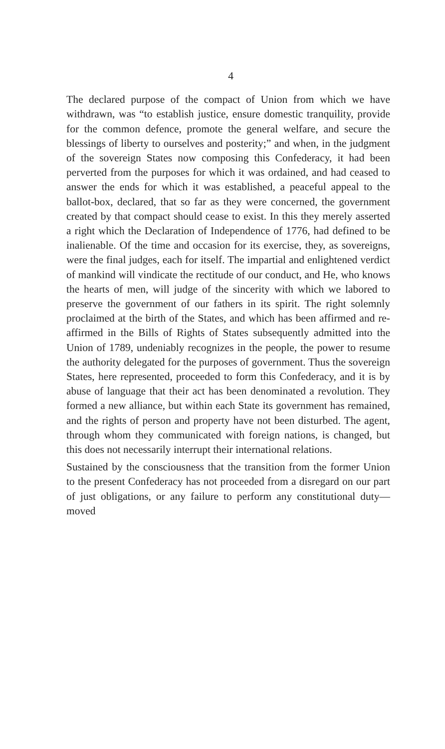4
The declared purpose of the compact of Union from which we have withdrawn, was “to establish justice, ensure domestic tranquility, provide for the common defence, promote the general welfare, and secure the blessings of liberty to ourselves and posterity;” and when, in the judgment of the sovereign States now composing this Confederacy, it had been perverted from the purposes for which it was ordained, and had ceased to answer the ends for which it was established, a peaceful appeal to the ballot-box, declared, that so far as they were concerned, the government created by that compact should cease to exist. In this they merely asserted a right which the Declaration of Independence of 1776, had defined to be inalienable. Of the time and occasion for its exercise, they, as sovereigns, were the final judges, each for itself. The impartial and enlightened verdict of mankind will vindicate the rectitude of our conduct, and He, who knows the hearts of men, will judge of the sincerity with which we labored to preserve the government of our fathers in its spirit. The right solemnly proclaimed at the birth of the States, and which has been affirmed and re-affirmed in the Bills of Rights of States subsequently admitted into the Union of 1789, undeniably recognizes in the people, the power to resume the authority delegated for the purposes of government. Thus the sovereign States, here represented, proceeded to form this Confederacy, and it is by abuse of language that their act has been denominated a revolution. They formed a new alliance, but within each State its government has remained, and the rights of person and property have not been disturbed. The agent, through whom they communicated with foreign nations, is changed, but this does not necessarily interrupt their international relations.
Sustained by the consciousness that the transition from the former Union to the present Confederacy has not proceeded from a disregard on our part of just obligations, or any failure to perform any constitutional duty—moved